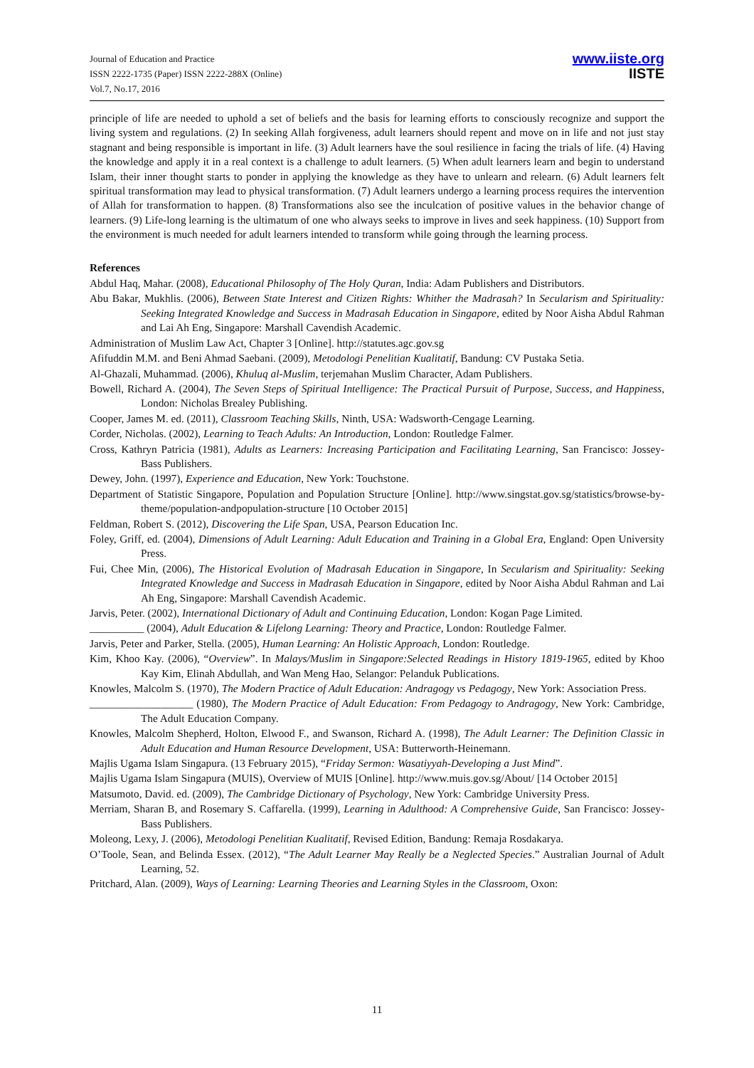Journal of Education and Practice
ISSN 2222-1735 (Paper) ISSN 2222-288X (Online)
Vol.7, No.17, 2016
www.iiste.org
IISTE
principle of life are needed to uphold a set of beliefs and the basis for learning efforts to consciously recognize and support the living system and regulations. (2) In seeking Allah forgiveness, adult learners should repent and move on in life and not just stay stagnant and being responsible is important in life. (3) Adult learners have the soul resilience in facing the trials of life. (4) Having the knowledge and apply it in a real context is a challenge to adult learners. (5) When adult learners learn and begin to understand Islam, their inner thought starts to ponder in applying the knowledge as they have to unlearn and relearn. (6) Adult learners felt spiritual transformation may lead to physical transformation. (7) Adult learners undergo a learning process requires the intervention of Allah for transformation to happen. (8) Transformations also see the inculcation of positive values in the behavior change of learners. (9) Life-long learning is the ultimatum of one who always seeks to improve in lives and seek happiness. (10) Support from the environment is much needed for adult learners intended to transform while going through the learning process.
References
Abdul Haq, Mahar. (2008), Educational Philosophy of The Holy Quran, India: Adam Publishers and Distributors.
Abu Bakar, Mukhlis. (2006), Between State Interest and Citizen Rights: Whither the Madrasah? In Secularism and Spirituality: Seeking Integrated Knowledge and Success in Madrasah Education in Singapore, edited by Noor Aisha Abdul Rahman and Lai Ah Eng, Singapore: Marshall Cavendish Academic.
Administration of Muslim Law Act, Chapter 3 [Online]. http://statutes.agc.gov.sg
Afifuddin M.M. and Beni Ahmad Saebani. (2009), Metodologi Penelitian Kualitatif, Bandung: CV Pustaka Setia.
Al-Ghazali, Muhammad. (2006), Khuluq al-Muslim, terjemahan Muslim Character, Adam Publishers.
Bowell, Richard A. (2004), The Seven Steps of Spiritual Intelligence: The Practical Pursuit of Purpose, Success, and Happiness, London: Nicholas Brealey Publishing.
Cooper, James M. ed. (2011), Classroom Teaching Skills, Ninth, USA: Wadsworth-Cengage Learning.
Corder, Nicholas. (2002), Learning to Teach Adults: An Introduction, London: Routledge Falmer.
Cross, Kathryn Patricia (1981), Adults as Learners: Increasing Participation and Facilitating Learning, San Francisco: Jossey-Bass Publishers.
Dewey, John. (1997), Experience and Education, New York: Touchstone.
Department of Statistic Singapore, Population and Population Structure [Online]. http://www.singstat.gov.sg/statistics/browse-by-theme/population-andpopulation-structure [10 October 2015]
Feldman, Robert S. (2012), Discovering the Life Span, USA, Pearson Education Inc.
Foley, Griff, ed. (2004), Dimensions of Adult Learning: Adult Education and Training in a Global Era, England: Open University Press.
Fui, Chee Min, (2006), The Historical Evolution of Madrasah Education in Singapore, In Secularism and Spirituality: Seeking Integrated Knowledge and Success in Madrasah Education in Singapore, edited by Noor Aisha Abdul Rahman and Lai Ah Eng, Singapore: Marshall Cavendish Academic.
Jarvis, Peter. (2002), International Dictionary of Adult and Continuing Education, London: Kogan Page Limited.
__________ (2004), Adult Education & Lifelong Learning: Theory and Practice, London: Routledge Falmer.
Jarvis, Peter and Parker, Stella. (2005), Human Learning: An Holistic Approach, London: Routledge.
Kim, Khoo Kay. (2006), “Overview”. In Malays/Muslim in Singapore:Selected Readings in History 1819-1965, edited by Khoo Kay Kim, Elinah Abdullah, and Wan Meng Hao, Selangor: Pelanduk Publications.
Knowles, Malcolm S. (1970), The Modern Practice of Adult Education: Andragogy vs Pedagogy, New York: Association Press.
___________________ (1980), The Modern Practice of Adult Education: From Pedagogy to Andragogy, New York: Cambridge, The Adult Education Company.
Knowles, Malcolm Shepherd, Holton, Elwood F., and Swanson, Richard A. (1998), The Adult Learner: The Definition Classic in Adult Education and Human Resource Development, USA: Butterworth-Heinemann.
Majlis Ugama Islam Singapura. (13 February 2015), “Friday Sermon: Wasatiyyah-Developing a Just Mind”.
Majlis Ugama Islam Singapura (MUIS), Overview of MUIS [Online]. http://www.muis.gov.sg/About/ [14 October 2015]
Matsumoto, David. ed. (2009), The Cambridge Dictionary of Psychology, New York: Cambridge University Press.
Merriam, Sharan B, and Rosemary S. Caffarella. (1999), Learning in Adulthood: A Comprehensive Guide, San Francisco: Jossey-Bass Publishers.
Moleong, Lexy, J. (2006), Metodologi Penelitian Kualitatif, Revised Edition, Bandung: Remaja Rosdakarya.
O’Toole, Sean, and Belinda Essex. (2012), “The Adult Learner May Really be a Neglected Species.” Australian Journal of Adult Learning, 52.
Pritchard, Alan. (2009), Ways of Learning: Learning Theories and Learning Styles in the Classroom, Oxon:
11